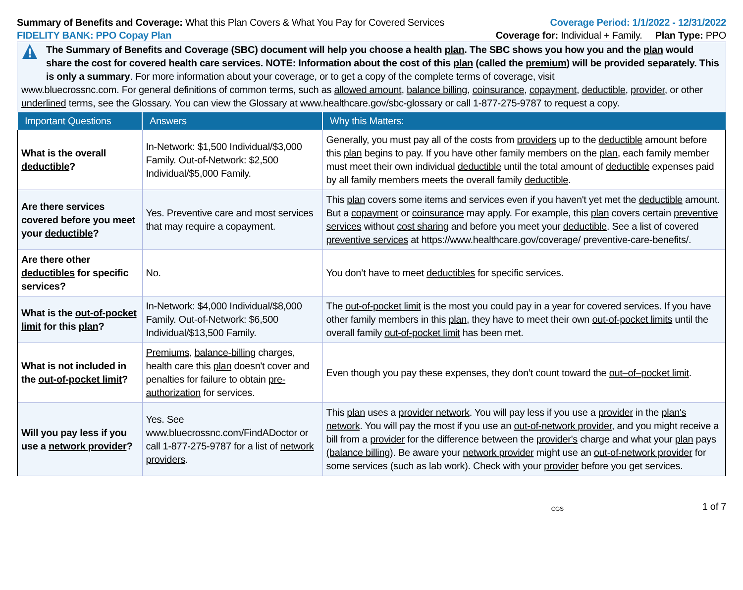Summary of Benefits and Coverage: What this Plan Covers & What You Pay for Covered Services
Coverage Period: 1/1/2022 - 12/31/2022
FIDELITY BANK: PPO Copay Plan Coverage for: Individual + Family. Plan Type: PPO
The Summary of Benefits and Coverage (SBC) document will help you choose a health plan. The SBC shows you how you and the plan would share the cost for covered health care services. NOTE: Information about the cost of this plan (called the premium) will be provided separately. This is only a summary. For more information about your coverage, or to get a copy of the complete terms of coverage, visit
www.bluecrossnc.com. For general definitions of common terms, such as allowed amount, balance billing, coinsurance, copayment, deductible, provider, or other underlined terms, see the Glossary. You can view the Glossary at www.healthcare.gov/sbc-glossary or call 1-877-275-9787 to request a copy.
| Important Questions | Answers | Why this Matters: |
| --- | --- | --- |
| What is the overall deductible ? | In-Network: $1,500 Individual/$3,000 Family. Out-of-Network: $2,500 Individual/$5,000 Family. | Generally, you must pay all of the costs from providers up to the deductible amount before this plan begins to pay. If you have other family members on the plan , each family member must meet their own individual deductible until the total amount of deductible expenses paid by all family members meets the overall family deductible . |
| Are there services covered before you meet your deductible ? | Yes. Preventive care and most services that may require a copayment. | This plan covers some items and services even if you haven't yet met the deductible amount. But a copayment or coinsurance may apply. For example, this plan covers certain preventive services without cost sharing and before you meet your deductible . See a list of covered preventive services at https://www.healthcare.gov/coverage/ preventive-care-benefits/. |
| Are there other deductibles for specific services? | No. | You don’t have to meet deductibles for specific services. |
| What is the out-of-pocket limit for this plan ? | In-Network: $4,000 Individual/$8,000 Family. Out-of-Network: $6,500 Individual/$13,500 Family. | The out-of-pocket limit is the most you could pay in a year for covered services. If you have other family members in this plan , they have to meet their own out-of-pocket limits until the overall family out-of-pocket limit has been met. |
| What is not included in the out-of-pocket limit ? | Premiums , balance-billing charges, health care this plan doesn't cover and penalties for failure to obtain pre-authorization for services. | Even though you pay these expenses, they don’t count toward the out–of–pocket limit . |
| Will you pay less if you use a network provider ? | Yes. See www.bluecrossnc.com/FindADoctor or call 1-877-275-9787 for a list of network providers . | This plan uses a provider network . You will pay less if you use a provider in the plan's network . You will pay the most if you use an out-of-network provider , and you might receive a bill from a provider for the difference between the provider's charge and what your plan pays (balance billing) . Be aware your network provider might use an out-of-network provider for some services (such as lab work). Check with your provider before you get services. |
CGS 1 of 7